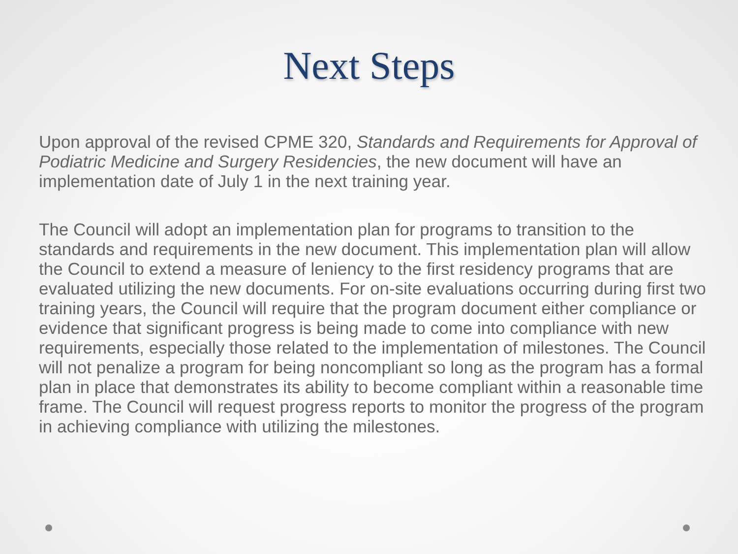Next Steps
Upon approval of the revised CPME 320, Standards and Requirements for Approval of Podiatric Medicine and Surgery Residencies, the new document will have an implementation date of July 1 in the next training year.
The Council will adopt an implementation plan for programs to transition to the standards and requirements in the new document. This implementation plan will allow the Council to extend a measure of leniency to the first residency programs that are evaluated utilizing the new documents. For on-site evaluations occurring during first two training years, the Council will require that the program document either compliance or evidence that significant progress is being made to come into compliance with new requirements, especially those related to the implementation of milestones. The Council will not penalize a program for being noncompliant so long as the program has a formal plan in place that demonstrates its ability to become compliant within a reasonable time frame. The Council will request progress reports to monitor the progress of the program in achieving compliance with utilizing the milestones.